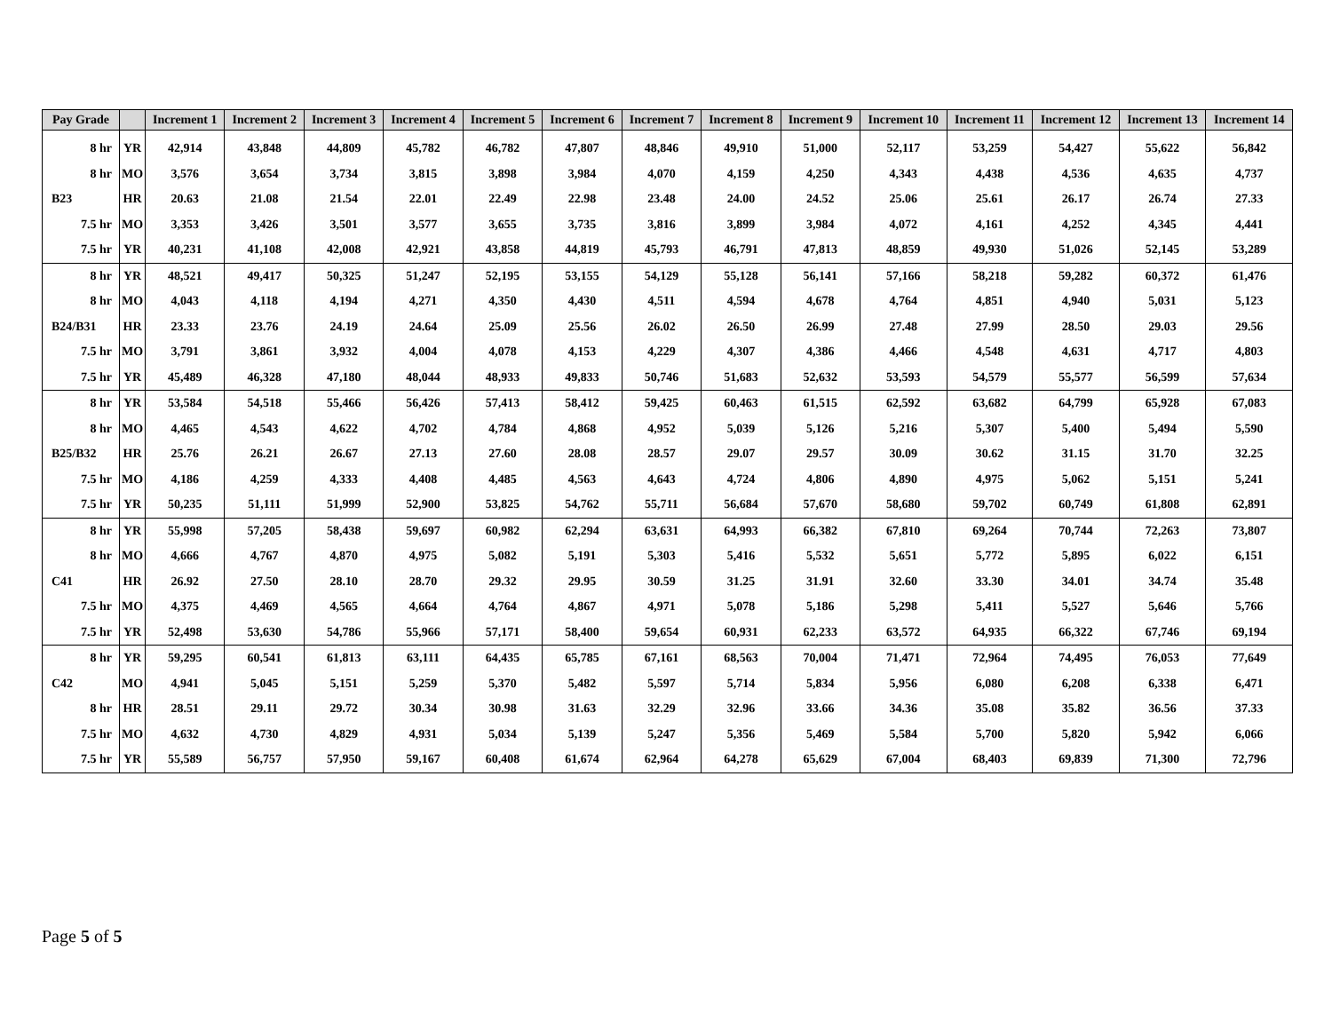| Pay Grade | | Increment 1 | Increment 2 | Increment 3 | Increment 4 | Increment 5 | Increment 6 | Increment 7 | Increment 8 | Increment 9 | Increment 10 | Increment 11 | Increment 12 | Increment 13 | Increment 14 |
| --- | --- | --- | --- | --- | --- | --- | --- | --- | --- | --- | --- | --- | --- | --- | --- |
| 8 hr | YR | 42,914 | 43,848 | 44,809 | 45,782 | 46,782 | 47,807 | 48,846 | 49,910 | 51,000 | 52,117 | 53,259 | 54,427 | 55,622 | 56,842 |
| 8 hr | MO | 3,576 | 3,654 | 3,734 | 3,815 | 3,898 | 3,984 | 4,070 | 4,159 | 4,250 | 4,343 | 4,438 | 4,536 | 4,635 | 4,737 |
| B23 | HR | 20.63 | 21.08 | 21.54 | 22.01 | 22.49 | 22.98 | 23.48 | 24.00 | 24.52 | 25.06 | 25.61 | 26.17 | 26.74 | 27.33 |
| 7.5 hr | MO | 3,353 | 3,426 | 3,501 | 3,577 | 3,655 | 3,735 | 3,816 | 3,899 | 3,984 | 4,072 | 4,161 | 4,252 | 4,345 | 4,441 |
| 7.5 hr | YR | 40,231 | 41,108 | 42,008 | 42,921 | 43,858 | 44,819 | 45,793 | 46,791 | 47,813 | 48,859 | 49,930 | 51,026 | 52,145 | 53,289 |
| 8 hr | YR | 48,521 | 49,417 | 50,325 | 51,247 | 52,195 | 53,155 | 54,129 | 55,128 | 56,141 | 57,166 | 58,218 | 59,282 | 60,372 | 61,476 |
| 8 hr | MO | 4,043 | 4,118 | 4,194 | 4,271 | 4,350 | 4,430 | 4,511 | 4,594 | 4,678 | 4,764 | 4,851 | 4,940 | 5,031 | 5,123 |
| B24/B31 | HR | 23.33 | 23.76 | 24.19 | 24.64 | 25.09 | 25.56 | 26.02 | 26.50 | 26.99 | 27.48 | 27.99 | 28.50 | 29.03 | 29.56 |
| 7.5 hr | MO | 3,791 | 3,861 | 3,932 | 4,004 | 4,078 | 4,153 | 4,229 | 4,307 | 4,386 | 4,466 | 4,548 | 4,631 | 4,717 | 4,803 |
| 7.5 hr | YR | 45,489 | 46,328 | 47,180 | 48,044 | 48,933 | 49,833 | 50,746 | 51,683 | 52,632 | 53,593 | 54,579 | 55,577 | 56,599 | 57,634 |
| 8 hr | YR | 53,584 | 54,518 | 55,466 | 56,426 | 57,413 | 58,412 | 59,425 | 60,463 | 61,515 | 62,592 | 63,682 | 64,799 | 65,928 | 67,083 |
| 8 hr | MO | 4,465 | 4,543 | 4,622 | 4,702 | 4,784 | 4,868 | 4,952 | 5,039 | 5,126 | 5,216 | 5,307 | 5,400 | 5,494 | 5,590 |
| B25/B32 | HR | 25.76 | 26.21 | 26.67 | 27.13 | 27.60 | 28.08 | 28.57 | 29.07 | 29.57 | 30.09 | 30.62 | 31.15 | 31.70 | 32.25 |
| 7.5 hr | MO | 4,186 | 4,259 | 4,333 | 4,408 | 4,485 | 4,563 | 4,643 | 4,724 | 4,806 | 4,890 | 4,975 | 5,062 | 5,151 | 5,241 |
| 7.5 hr | YR | 50,235 | 51,111 | 51,999 | 52,900 | 53,825 | 54,762 | 55,711 | 56,684 | 57,670 | 58,680 | 59,702 | 60,749 | 61,808 | 62,891 |
| 8 hr | YR | 55,998 | 57,205 | 58,438 | 59,697 | 60,982 | 62,294 | 63,631 | 64,993 | 66,382 | 67,810 | 69,264 | 70,744 | 72,263 | 73,807 |
| 8 hr | MO | 4,666 | 4,767 | 4,870 | 4,975 | 5,082 | 5,191 | 5,303 | 5,416 | 5,532 | 5,651 | 5,772 | 5,895 | 6,022 | 6,151 |
| C41 | HR | 26.92 | 27.50 | 28.10 | 28.70 | 29.32 | 29.95 | 30.59 | 31.25 | 31.91 | 32.60 | 33.30 | 34.01 | 34.74 | 35.48 |
| 7.5 hr | MO | 4,375 | 4,469 | 4,565 | 4,664 | 4,764 | 4,867 | 4,971 | 5,078 | 5,186 | 5,298 | 5,411 | 5,527 | 5,646 | 5,766 |
| 7.5 hr | YR | 52,498 | 53,630 | 54,786 | 55,966 | 57,171 | 58,400 | 59,654 | 60,931 | 62,233 | 63,572 | 64,935 | 66,322 | 67,746 | 69,194 |
| 8 hr | YR | 59,295 | 60,541 | 61,813 | 63,111 | 64,435 | 65,785 | 67,161 | 68,563 | 70,004 | 71,471 | 72,964 | 74,495 | 76,053 | 77,649 |
| C42 | MO | 4,941 | 5,045 | 5,151 | 5,259 | 5,370 | 5,482 | 5,597 | 5,714 | 5,834 | 5,956 | 6,080 | 6,208 | 6,338 | 6,471 |
| 8 hr | HR | 28.51 | 29.11 | 29.72 | 30.34 | 30.98 | 31.63 | 32.29 | 32.96 | 33.66 | 34.36 | 35.08 | 35.82 | 36.56 | 37.33 |
| 7.5 hr | MO | 4,632 | 4,730 | 4,829 | 4,931 | 5,034 | 5,139 | 5,247 | 5,356 | 5,469 | 5,584 | 5,700 | 5,820 | 5,942 | 6,066 |
| 7.5 hr | YR | 55,589 | 56,757 | 57,950 | 59,167 | 60,408 | 61,674 | 62,964 | 64,278 | 65,629 | 67,004 | 68,403 | 69,839 | 71,300 | 72,796 |
Page 5 of 5